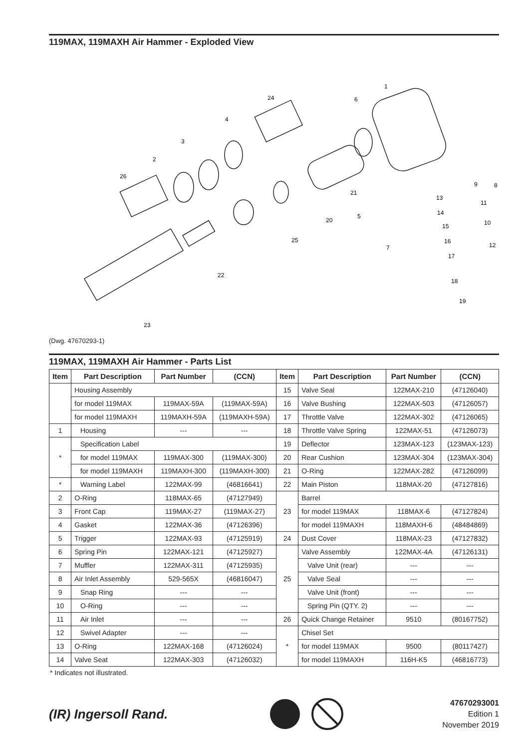119MAX, 119MAXH Air Hammer - Exploded View
1
2
3
4
5
6
7
8
9
10
11
12
13
14
15
16
17
18
19
20
21
22
23
24
25
26
(Dwg. 47670293-1)
119MAX, 119MAXH Air Hammer - Parts List
| Item | Part Description | Part Number | (CCN) | Item | Part Description | Part Number | (CCN) |
| --- | --- | --- | --- | --- | --- | --- | --- |
| | Housing Assembly | | | 15 | Valve Seal | 122MAX-210 | (47126040) |
| | for model 119MAX | 119MAX-59A | (119MAX-59A) | 16 | Valve Bushing | 122MAX-503 | (47126057) |
| | for model 119MAXH | 119MAXH-59A | (119MAXH-59A) | 17 | Throttle Valve | 122MAX-302 | (47126065) |
| 1 | Housing | --- | --- | 18 | Throttle Valve Spring | 122MAX-51 | (47126073) |
| * | Specification Label | | | 19 | Deflector | 123MAX-123 | (123MAX-123) |
| | for model 119MAX | 119MAX-300 | (119MAX-300) | 20 | Rear Cushion | 123MAX-304 | (123MAX-304) |
| | for model 119MAXH | 119MAXH-300 | (119MAXH-300) | 21 | O-Ring | 122MAX-282 | (47126099) |
| * | Warning Label | 122MAX-99 | (46816641) | 22 | Main Piston | 118MAX-20 | (47127816) |
| 2 | O-Ring | 118MAX-65 | (47127949) | 23 | Barrel | | |
| 3 | Front Cap | 119MAX-27 | (119MAX-27) | | for model 119MAX | 118MAX-6 | (47127824) |
| 4 | Gasket | 122MAX-36 | (47126396) | | for model 119MAXH | 118MAXH-6 | (48484869) |
| 5 | Trigger | 122MAX-93 | (47125919) | 24 | Dust Cover | 118MAX-23 | (47127832) |
| 6 | Spring Pin | 122MAX-121 | (47125927) | 25 | Valve Assembly | 122MAX-4A | (47126131) |
| 7 | Muffler | 122MAX-311 | (47125935) | | Valve Unit (rear) | --- | --- |
| 8 | Air Inlet Assembly | 529-565X | (46816047) | | Valve Seal | --- | --- |
| 9 | Snap Ring | --- | --- | | Valve Unit (front) | --- | --- |
| 10 | O-Ring | --- | --- | | Spring Pin (QTY. 2) | --- | --- |
| 11 | Air Inlet | --- | --- | 26 | Quick Change Retainer | 9510 | (80167752) |
| 12 | Swivel Adapter | --- | --- | * | Chisel Set | | |
| 13 | O-Ring | 122MAX-168 | (47126024) | | for model 119MAX | 9500 | (80117427) |
| 14 | Valve Seat | 122MAX-303 | (47126032) | | for model 119MAXH | 116H-K5 | (46816773) |
* Indicates not illustrated.
(IR) Ingersoll Rand.
47670293001
Edition 1
November 2019